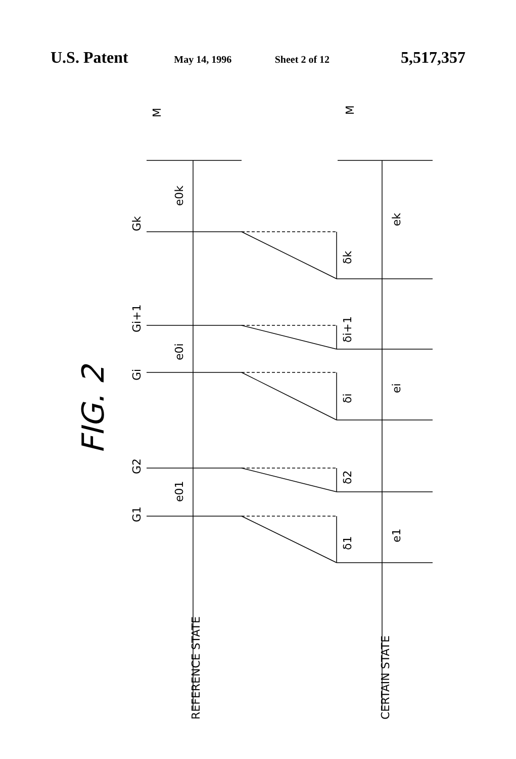U.S. Patent May 14, 1996 Sheet 2 of 12 5,517,357
Gk
Gi+1
Gi
G2
G1
e0k
e0i
e01
ek
ei
e1
δk
δi+1
δi
δ2
δ1
M
M
REFERENCE STATE
CERTAIN STATE
FIG. 2